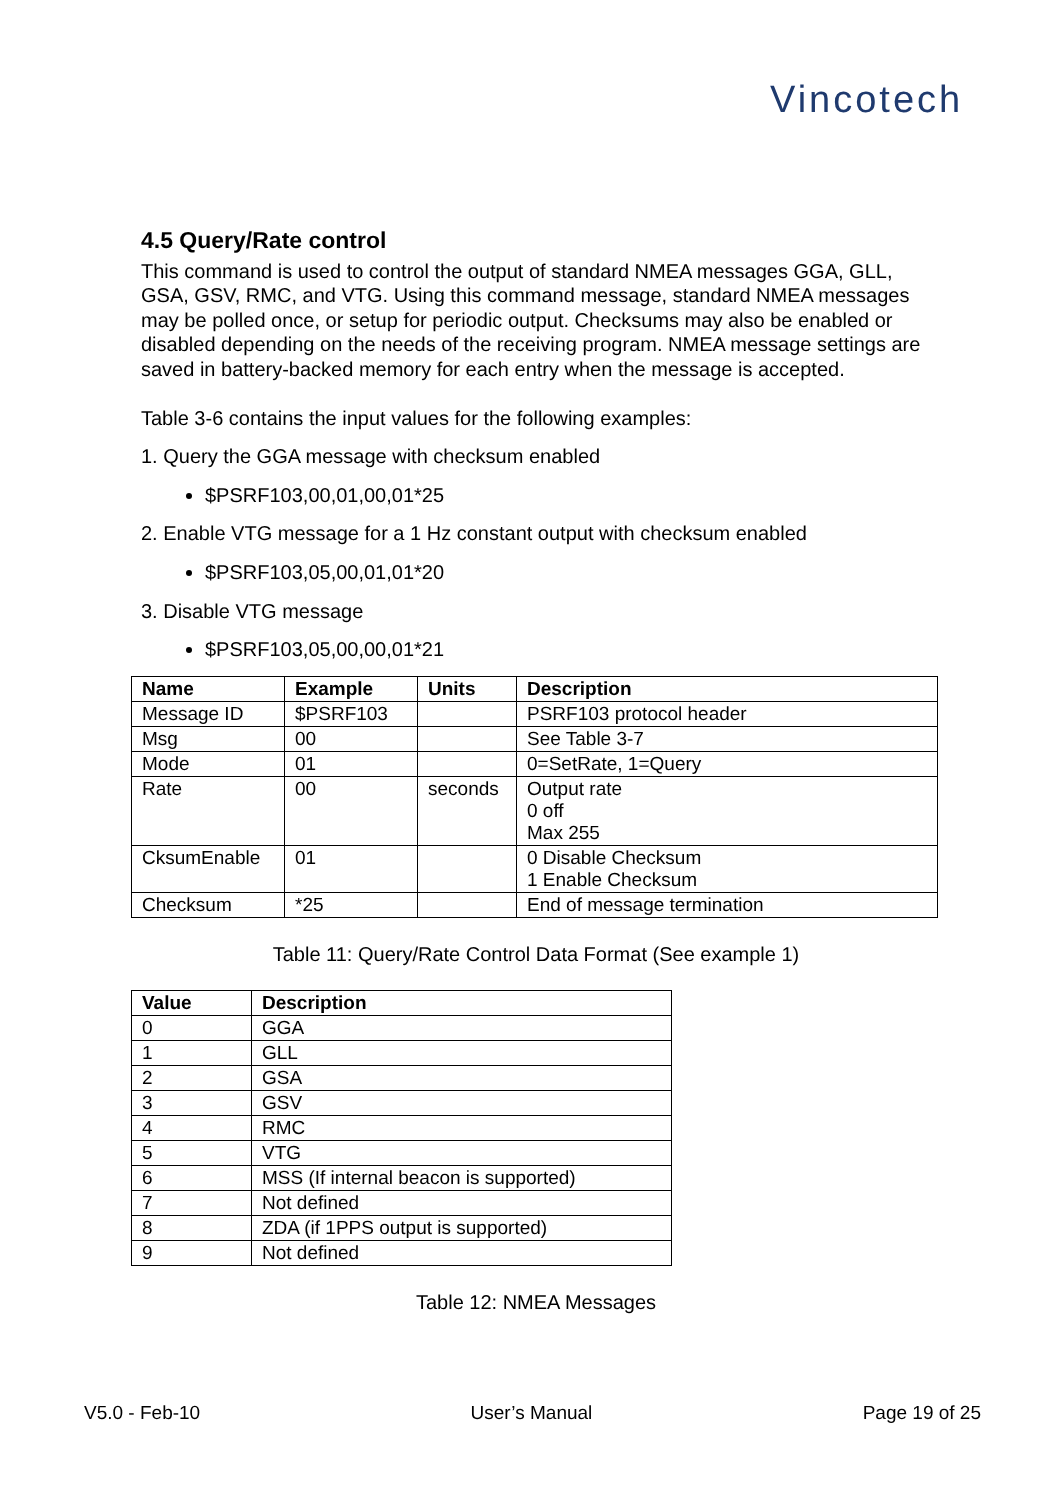Vincotech
4.5 Query/Rate control
This command is used to control the output of standard NMEA messages GGA, GLL, GSA, GSV, RMC, and VTG. Using this command message, standard NMEA messages may be polled once, or setup for periodic output. Checksums may also be enabled or disabled depending on the needs of the receiving program. NMEA message settings are saved in battery-backed memory for each entry when the message is accepted.
Table 3-6 contains the input values for the following examples:
1. Query the GGA message with checksum enabled
$PSRF103,00,01,00,01*25
2. Enable VTG message for a 1 Hz constant output with checksum enabled
$PSRF103,05,00,01,01*20
3. Disable VTG message
$PSRF103,05,00,00,01*21
| Name | Example | Units | Description |
| --- | --- | --- | --- |
| Message ID | $PSRF103 | | PSRF103 protocol header |
| Msg | 00 | | See Table 3-7 |
| Mode | 01 | | 0=SetRate, 1=Query |
| Rate | 00 | seconds | Output rate 0 off Max 255 |
| CksumEnable | 01 | | 0 Disable Checksum 1 Enable Checksum |
| Checksum | *25 | | End of message termination |
Table 11: Query/Rate Control Data Format (See example 1)
| Value | Description |
| --- | --- |
| 0 | GGA |
| 1 | GLL |
| 2 | GSA |
| 3 | GSV |
| 4 | RMC |
| 5 | VTG |
| 6 | MSS (If internal beacon is supported) |
| 7 | Not defined |
| 8 | ZDA (if 1PPS output is supported) |
| 9 | Not defined |
Table 12: NMEA Messages
V5.0 - Feb-10 User’s Manual Page 19 of 25